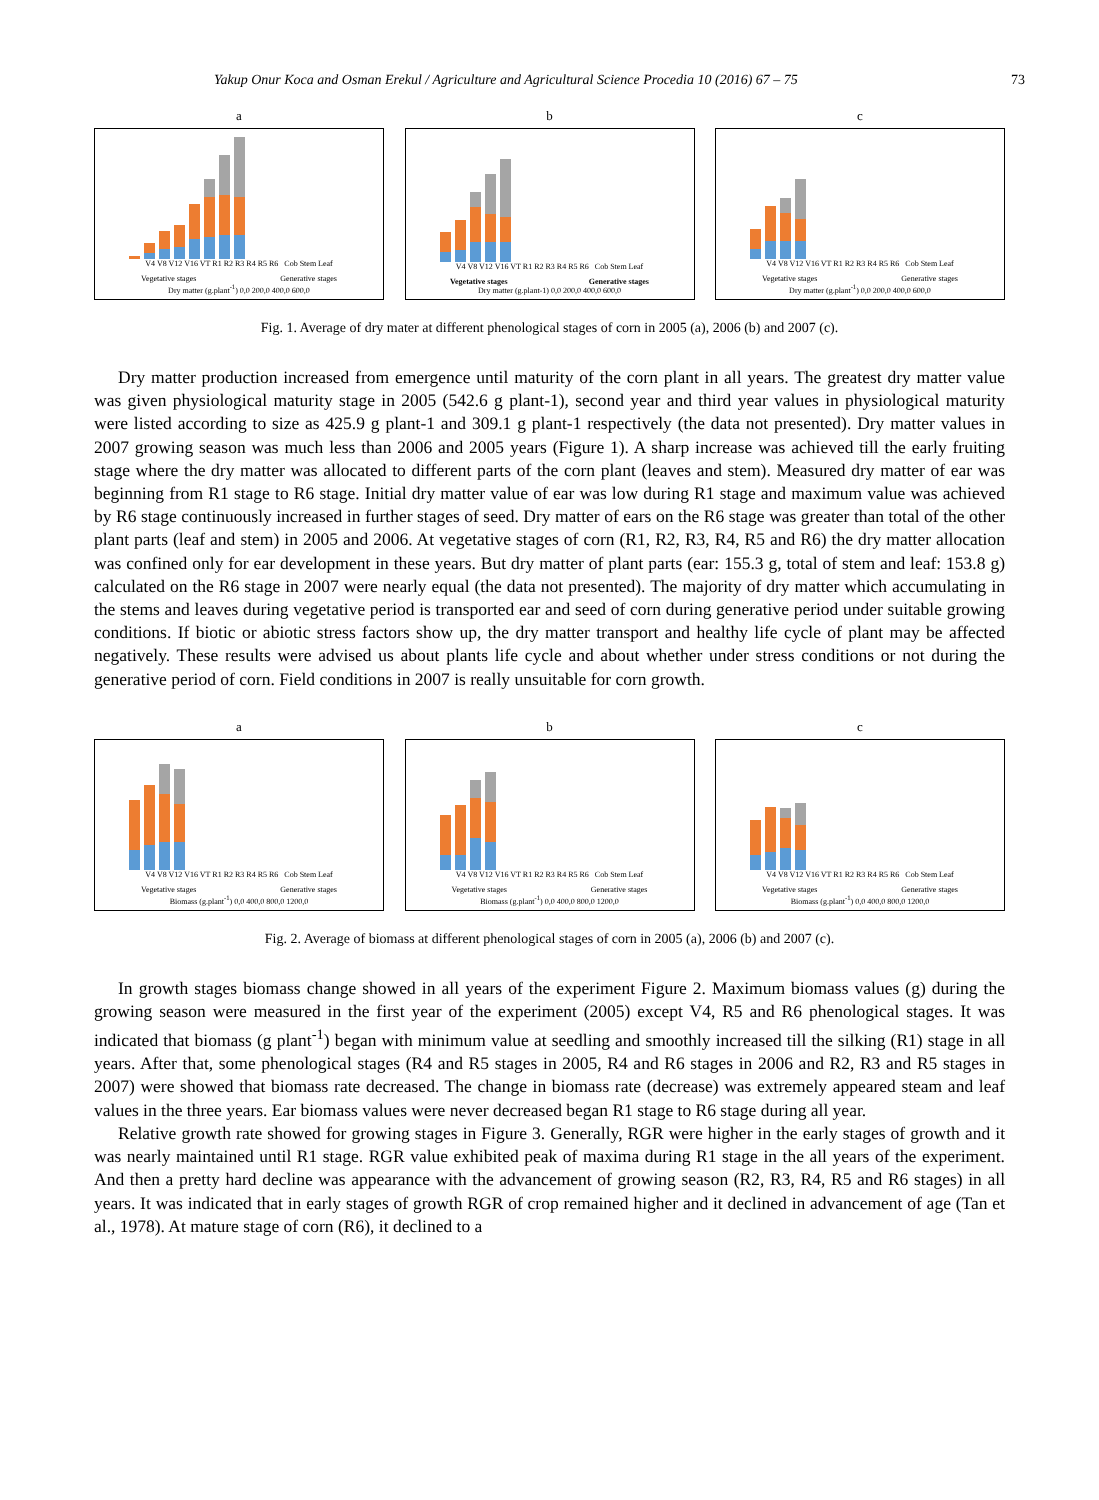Yakup Onur Koca and Osman Erekul / Agriculture and Agricultural Science Procedia 10 (2016) 67 – 75 73
a
V4 V8 V12 V16 VT R1 R2 R3 R4 R5 R6 Cob Stem Leaf
Vegetative stages Generative stages
Dry matter (g.plant<sup>-1</sup>) 0,0 200,0 400,0 600,0
b
V4 V8 V12 V16 VT R1 R2 R3 R4 R5 R6 Cob Stem Leaf
Vegetative stages Generative stages
Dry matter (g.plant-1) 0,0 200,0 400,0 600,0
c
V4 V8 V12 V16 VT R1 R2 R3 R4 R5 R6 Cob Stem Leaf
Vegetative stages Generative stages
Dry matter (g.plant<sup>-1</sup>) 0,0 200,0 400,0 600,0
Fig. 1. Average of dry mater at different phenological stages of corn in 2005 (a), 2006 (b) and 2007 (c).
Dry matter production increased from emergence until maturity of the corn plant in all years. The greatest dry matter value was given physiological maturity stage in 2005 (542.6 g plant-1), second year and third year values in physiological maturity were listed according to size as 425.9 g plant-1 and 309.1 g plant-1 respectively (the data not presented). Dry matter values in 2007 growing season was much less than 2006 and 2005 years (Figure 1). A sharp increase was achieved till the early fruiting stage where the dry matter was allocated to different parts of the corn plant (leaves and stem). Measured dry matter of ear was beginning from R1 stage to R6 stage. Initial dry matter value of ear was low during R1 stage and maximum value was achieved by R6 stage continuously increased in further stages of seed. Dry matter of ears on the R6 stage was greater than total of the other plant parts (leaf and stem) in 2005 and 2006. At vegetative stages of corn (R1, R2, R3, R4, R5 and R6) the dry matter allocation was confined only for ear development in these years. But dry matter of plant parts (ear: 155.3 g, total of stem and leaf: 153.8 g) calculated on the R6 stage in 2007 were nearly equal (the data not presented). The majority of dry matter which accumulating in the stems and leaves during vegetative period is transported ear and seed of corn during generative period under suitable growing conditions. If biotic or abiotic stress factors show up, the dry matter transport and healthy life cycle of plant may be affected negatively. These results were advised us about plants life cycle and about whether under stress conditions or not during the generative period of corn. Field conditions in 2007 is really unsuitable for corn growth.
a
V4 V8 V12 V16 VT R1 R2 R3 R4 R5 R6 Cob Stem Leaf
Vegetative stages Generative stages
Biomass (g.plant<sup>-1</sup>) 0,0 400,0 800,0 1200,0
b
V4 V8 V12 V16 VT R1 R2 R3 R4 R5 R6 Cob Stem Leaf
Vegetative stages Generative stages
Biomass (g.plant<sup>-1</sup>) 0,0 400,0 800,0 1200,0
c
V4 V8 V12 V16 VT R1 R2 R3 R4 R5 R6 Cob Stem Leaf
Vegetative stages Generative stages
Biomass (g.plant<sup>-1</sup>) 0,0 400,0 800,0 1200,0
Fig. 2. Average of biomass at different phenological stages of corn in 2005 (a), 2006 (b) and 2007 (c).
In growth stages biomass change showed in all years of the experiment Figure 2. Maximum biomass values (g) during the growing season were measured in the first year of the experiment (2005) except V4, R5 and R6 phenological stages. It was indicated that biomass (g plant<sup>-1</sup>) began with minimum value at seedling and smoothly increased till the silking (R1) stage in all years. After that, some phenological stages (R4 and R5 stages in 2005, R4 and R6 stages in 2006 and R2, R3 and R5 stages in 2007) were showed that biomass rate decreased. The change in biomass rate (decrease) was extremely appeared steam and leaf values in the three years. Ear biomass values were never decreased began R1 stage to R6 stage during all year.
Relative growth rate showed for growing stages in Figure 3. Generally, RGR were higher in the early stages of growth and it was nearly maintained until R1 stage. RGR value exhibited peak of maxima during R1 stage in the all years of the experiment. And then a pretty hard decline was appearance with the advancement of growing season (R2, R3, R4, R5 and R6 stages) in all years. It was indicated that in early stages of growth RGR of crop remained higher and it declined in advancement of age (Tan et al., 1978). At mature stage of corn (R6), it declined to a